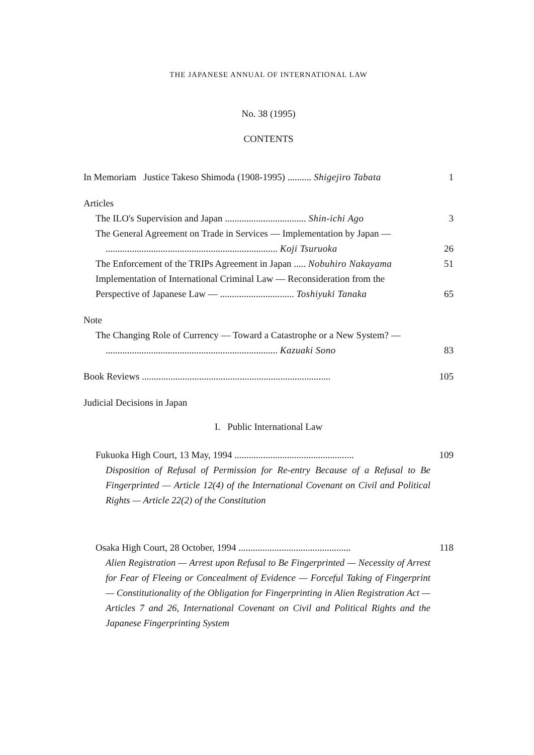THE JAPANESE ANNUAL OF INTERNATIONAL LAW
No. 38 (1995)
CONTENTS
In Memoriam Justice Takeso Shimoda (1908-1995) .......... Shigejiro Tabata 1
Articles
The ILO's Supervision and Japan .................................. Shin-ichi Ago 3
The General Agreement on Trade in Services — Implementation by Japan —
........................................................................ Koji Tsuruoka 26
The Enforcement of the TRIPs Agreement in Japan ..... Nobuhiro Nakayama 51
Implementation of International Criminal Law — Reconsideration from the
Perspective of Japanese Law — ............................... Toshiyuki Tanaka 65
Note
The Changing Role of Currency — Toward a Catastrophe or a New System? —
........................................................................ Kazuaki Sono 83
Book Reviews ............................................................................... 105
Judicial Decisions in Japan
I. Public International Law
Fukuoka High Court, 13 May, 1994 .................................................. 109
Disposition of Refusal of Permission for Re-entry Because of a Refusal to Be Fingerprinted — Article 12(4) of the International Covenant on Civil and Political Rights — Article 22(2) of the Constitution
Osaka High Court, 28 October, 1994 ............................................... 118
Alien Registration — Arrest upon Refusal to Be Fingerprinted — Necessity of Arrest for Fear of Fleeing or Concealment of Evidence — Forceful Taking of Fingerprint — Constitutionality of the Obligation for Fingerprinting in Alien Registration Act — Articles 7 and 26, International Covenant on Civil and Political Rights and the Japanese Fingerprinting System